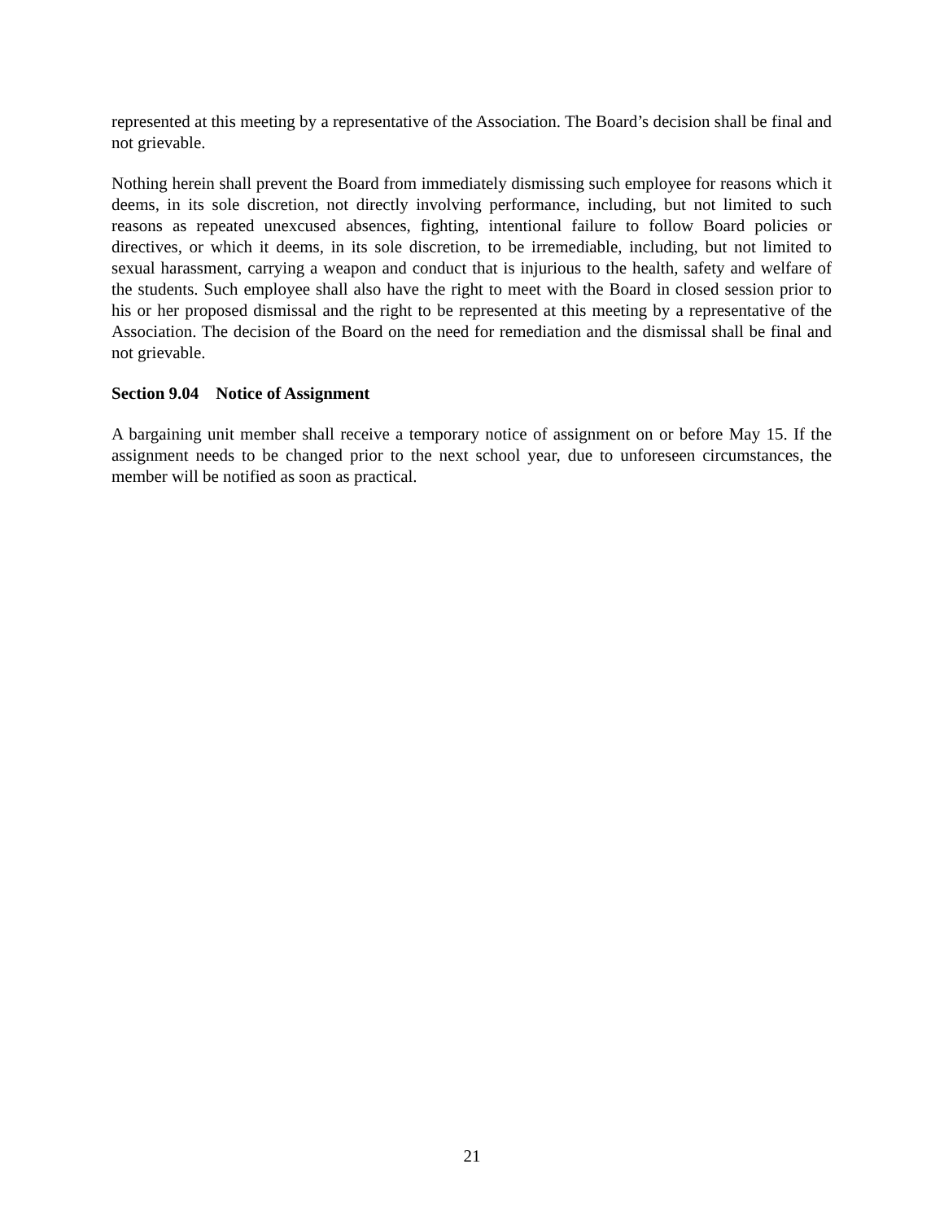represented at this meeting by a representative of the Association. The Board’s decision shall be final and not grievable.
Nothing herein shall prevent the Board from immediately dismissing such employee for reasons which it deems, in its sole discretion, not directly involving performance, including, but not limited to such reasons as repeated unexcused absences, fighting, intentional failure to follow Board policies or directives, or which it deems, in its sole discretion, to be irremediable, including, but not limited to sexual harassment, carrying a weapon and conduct that is injurious to the health, safety and welfare of the students. Such employee shall also have the right to meet with the Board in closed session prior to his or her proposed dismissal and the right to be represented at this meeting by a representative of the Association. The decision of the Board on the need for remediation and the dismissal shall be final and not grievable.
Section 9.04 Notice of Assignment
A bargaining unit member shall receive a temporary notice of assignment on or before May 15. If the assignment needs to be changed prior to the next school year, due to unforeseen circumstances, the member will be notified as soon as practical.
21